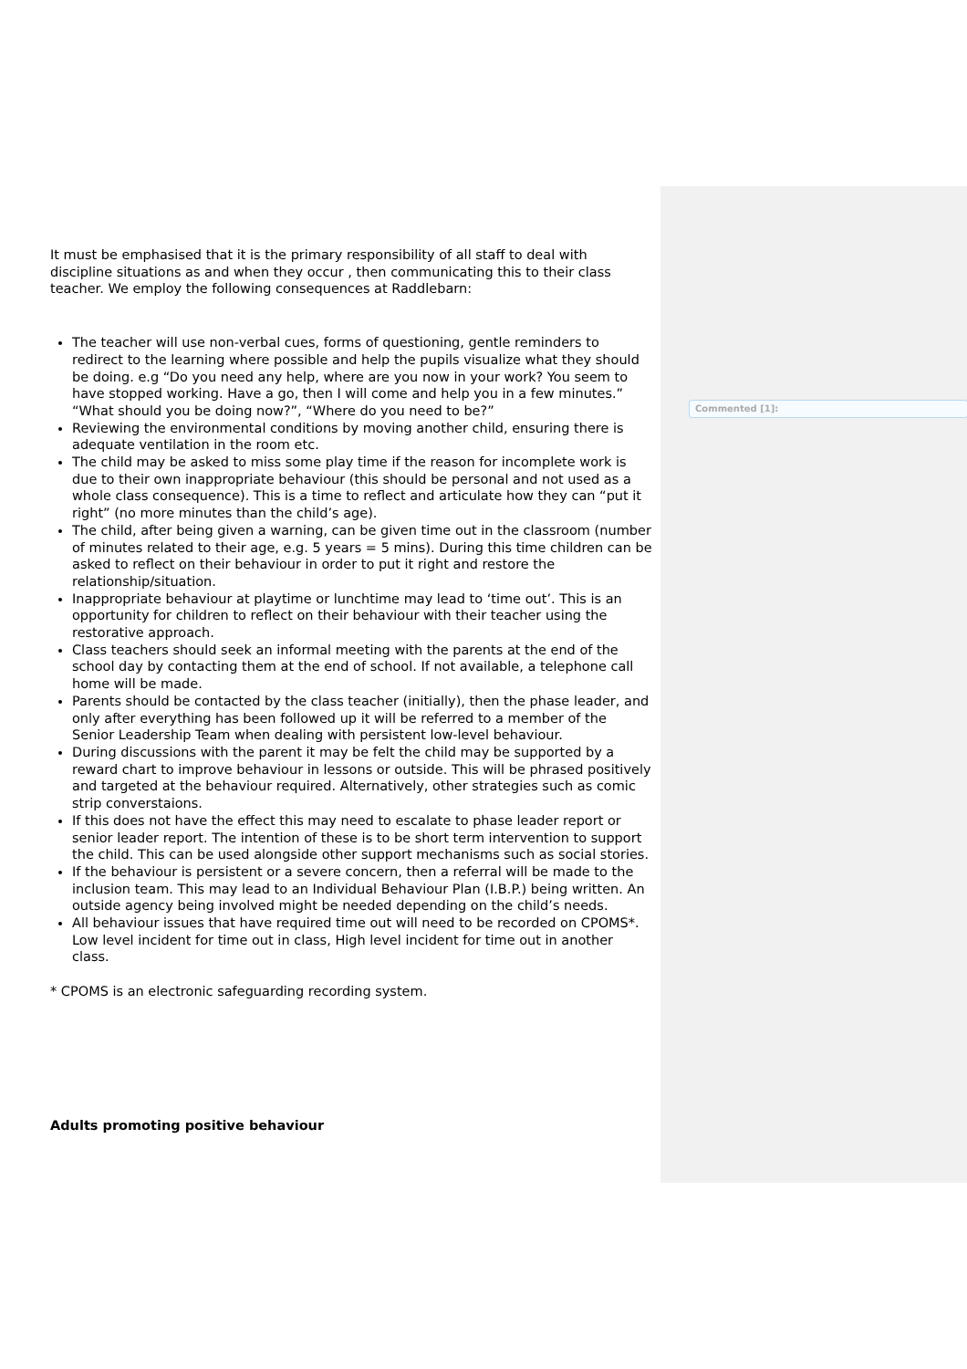It must be emphasised that it is the primary responsibility of all staff to deal with discipline situations as and when they occur , then communicating this to their class teacher. We employ the following consequences at Raddlebarn:
The teacher will use non-verbal cues, forms of questioning, gentle reminders to redirect to the learning where possible and help the pupils visualize what they should be doing. e.g “Do you need any help, where are you now in your work? You seem to have stopped working. Have a go, then I will come and help you in a few minutes.” “What should you be doing now?”, “Where do you need to be?”
Reviewing the environmental conditions by moving another child, ensuring there is adequate ventilation in the room etc.
The child may be asked to miss some play time if the reason for incomplete work is due to their own inappropriate behaviour (this should be personal and not used as a whole class consequence). This is a time to reflect and articulate how they can “put it right” (no more minutes than the child’s age).
The child, after being given a warning, can be given time out in the classroom (number of minutes related to their age, e.g. 5 years = 5 mins). During this time children can be asked to reflect on their behaviour in order to put it right and restore the relationship/situation.
Inappropriate behaviour at playtime or lunchtime may lead to ‘time out’. This is an opportunity for children to reflect on their behaviour with their teacher using the restorative approach.
Class teachers should seek an informal meeting with the parents at the end of the school day by contacting them at the end of school. If not available, a telephone call home will be made.
Parents should be contacted by the class teacher (initially), then the phase leader, and only after everything has been followed up it will be referred to a member of the Senior Leadership Team when dealing with persistent low-level behaviour.
During discussions with the parent it may be felt the child may be supported by a reward chart to improve behaviour in lessons or outside. This will be phrased positively and targeted at the behaviour required. Alternatively, other strategies such as comic strip converstaions.
If this does not have the effect this may need to escalate to phase leader report or senior leader report. The intention of these is to be short term intervention to support the child. This can be used alongside other support mechanisms such as social stories.
If the behaviour is persistent or a severe concern, then a referral will be made to the inclusion team. This may lead to an Individual Behaviour Plan (I.B.P.) being written. An outside agency being involved might be needed depending on the child’s needs.
All behaviour issues that have required time out will need to be recorded on CPOMS*. Low level incident for time out in class, High level incident for time out in another class.
* CPOMS is an electronic safeguarding recording system.
Adults promoting positive behaviour
Commented [1]: